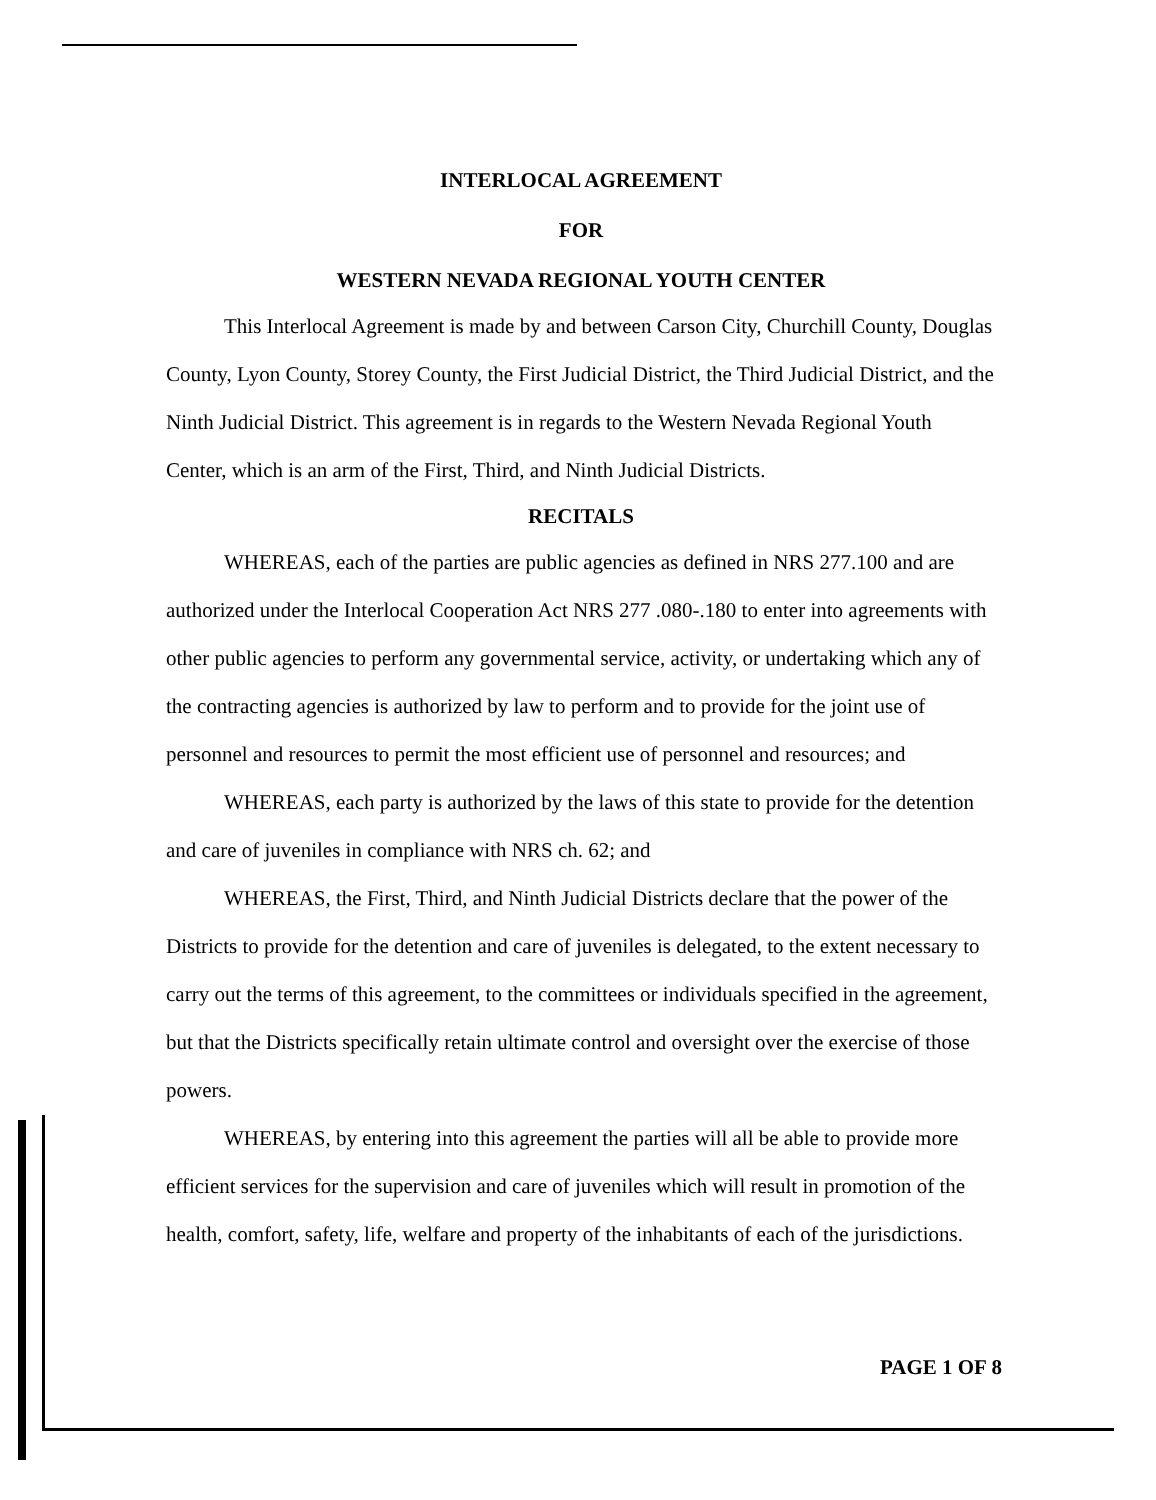INTERLOCAL AGREEMENT
FOR
WESTERN NEVADA REGIONAL YOUTH CENTER
This Interlocal Agreement is made by and between Carson City, Churchill County, Douglas County, Lyon County, Storey County, the First Judicial District, the Third Judicial District, and the Ninth Judicial District. This agreement is in regards to the Western Nevada Regional Youth Center, which is an arm of the First, Third, and Ninth Judicial Districts.
RECITALS
WHEREAS, each of the parties are public agencies as defined in NRS 277.100 and are authorized under the Interlocal Cooperation Act NRS 277 .080-.180 to enter into agreements with other public agencies to perform any governmental service, activity, or undertaking which any of the contracting agencies is authorized by law to perform and to provide for the joint use of personnel and resources to permit the most efficient use of personnel and resources; and
WHEREAS, each party is authorized by the laws of this state to provide for the detention and care of juveniles in compliance with NRS ch. 62; and
WHEREAS, the First, Third, and Ninth Judicial Districts declare that the power of the Districts to provide for the detention and care of juveniles is delegated, to the extent necessary to carry out the terms of this agreement, to the committees or individuals specified in the agreement, but that the Districts specifically retain ultimate control and oversight over the exercise of those powers.
WHEREAS, by entering into this agreement the parties will all be able to provide more efficient services for the supervision and care of juveniles which will result in promotion of the health, comfort, safety, life, welfare and property of the inhabitants of each of the jurisdictions.
PAGE 1 OF 8